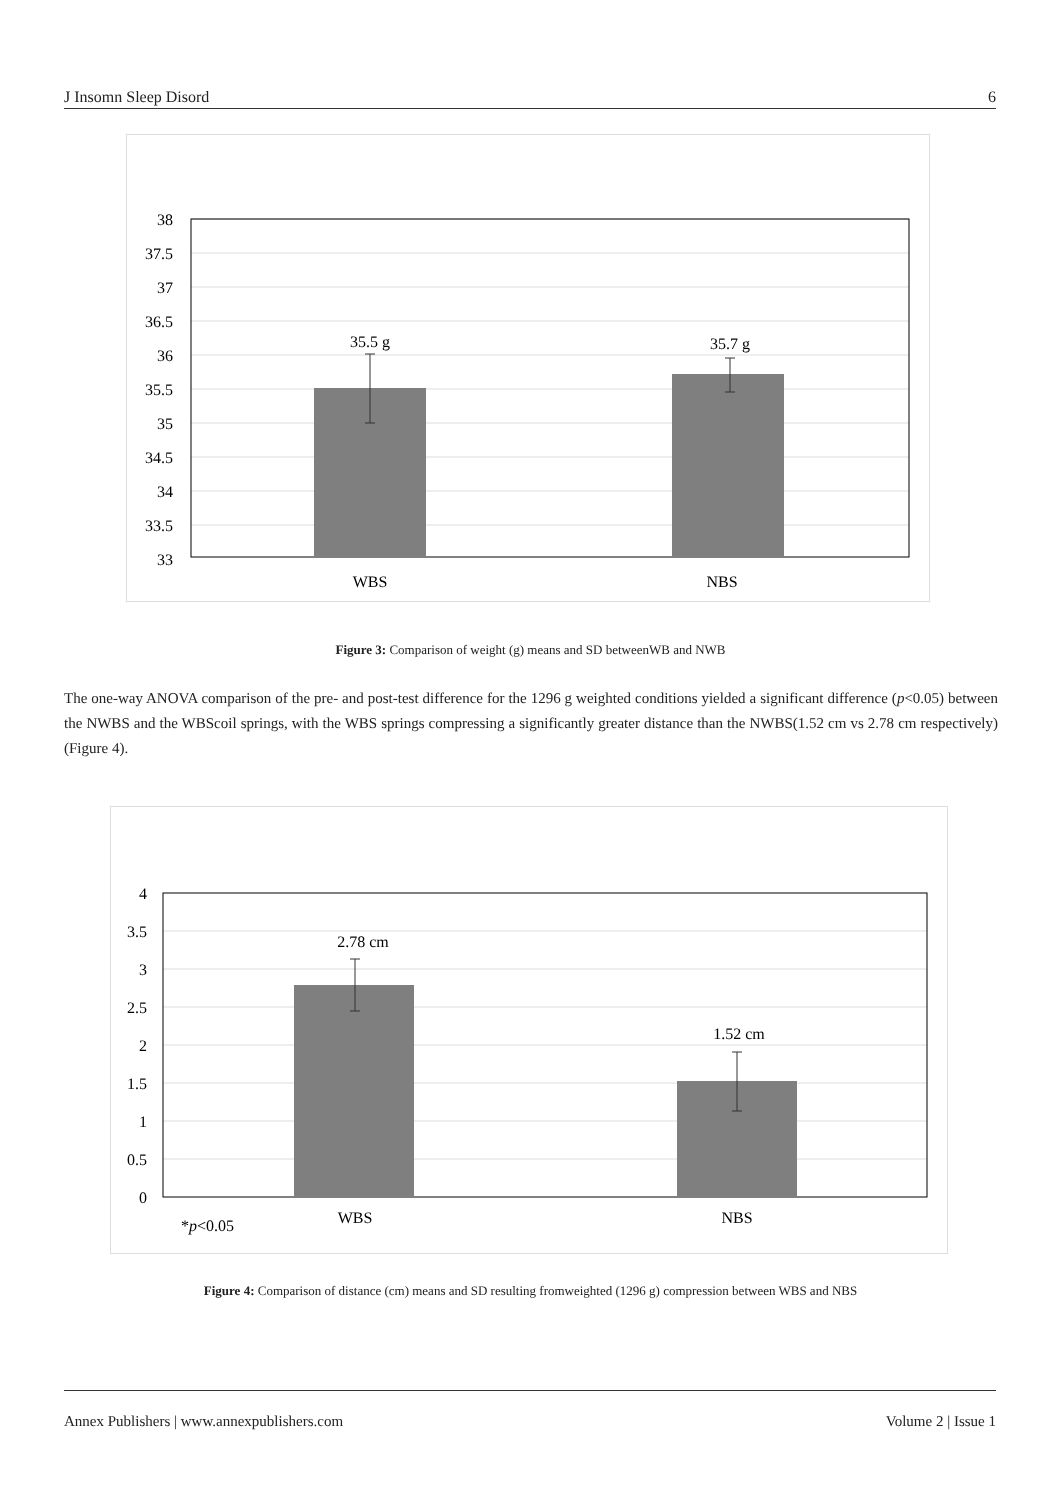J Insomn Sleep Disord 6
38
37.5
37
36.5
36
35.5
35
34.5
34
33.5
33
35.5 g
35.7 g
WBS
NBS
Figure 3: Comparison of weight (g) means and SD betweenWB and NWB
The one-way ANOVA comparison of the pre- and post-test difference for the 1296 g weighted conditions yielded a significant difference (p<0.05) between the NWBS and the WBScoil springs, with the WBS springs compressing a significantly greater distance than the NWBS(1.52 cm vs 2.78 cm respectively) (Figure 4).
4
3.5
3
2.5
2
1.5
1
0.5
0
2.78 cm
1.52 cm
WBS
NBS
*p<0.05
Figure 4: Comparison of distance (cm) means and SD resulting fromweighted (1296 g) compression between WBS and NBS
Annex Publishers | www.annexpublishers.com Volume 2 | Issue 1